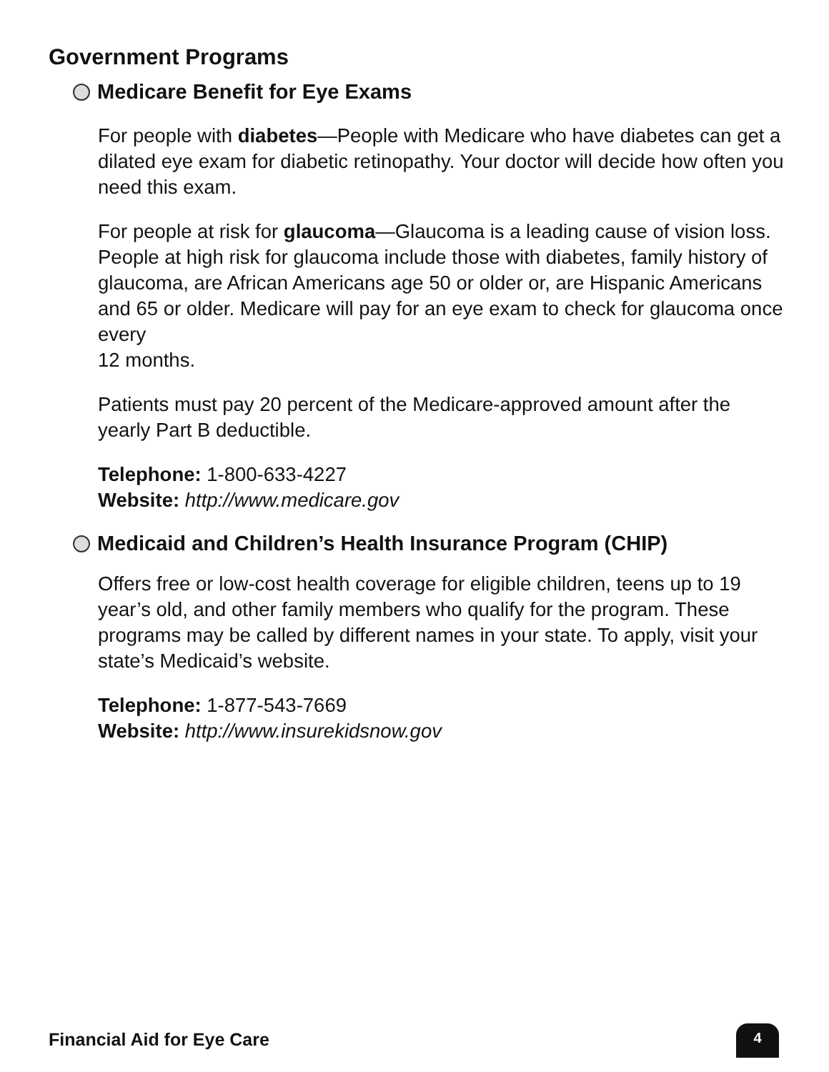Government Programs
Medicare Benefit for Eye Exams
For people with diabetes—People with Medicare who have diabetes can get a dilated eye exam for diabetic retinopathy. Your doctor will decide how often you need this exam.
For people at risk for glaucoma—Glaucoma is a leading cause of vision loss. People at high risk for glaucoma include those with diabetes, family history of glaucoma, are African Americans age 50 or older or, are Hispanic Americans and 65 or older. Medicare will pay for an eye exam to check for glaucoma once every
12 months.
Patients must pay 20 percent of the Medicare-approved amount after the yearly Part B deductible.
Telephone: 1-800-633-4227
Website: http://www.medicare.gov
Medicaid and Children’s Health Insurance Program (CHIP)
Offers free or low-cost health coverage for eligible children, teens up to 19 year’s old, and other family members who qualify for the program. These programs may be called by different names in your state. To apply, visit your state’s Medicaid’s website.
Telephone: 1-877-543-7669
Website: http://www.insurekidsnow.gov
Financial Aid for Eye Care 4